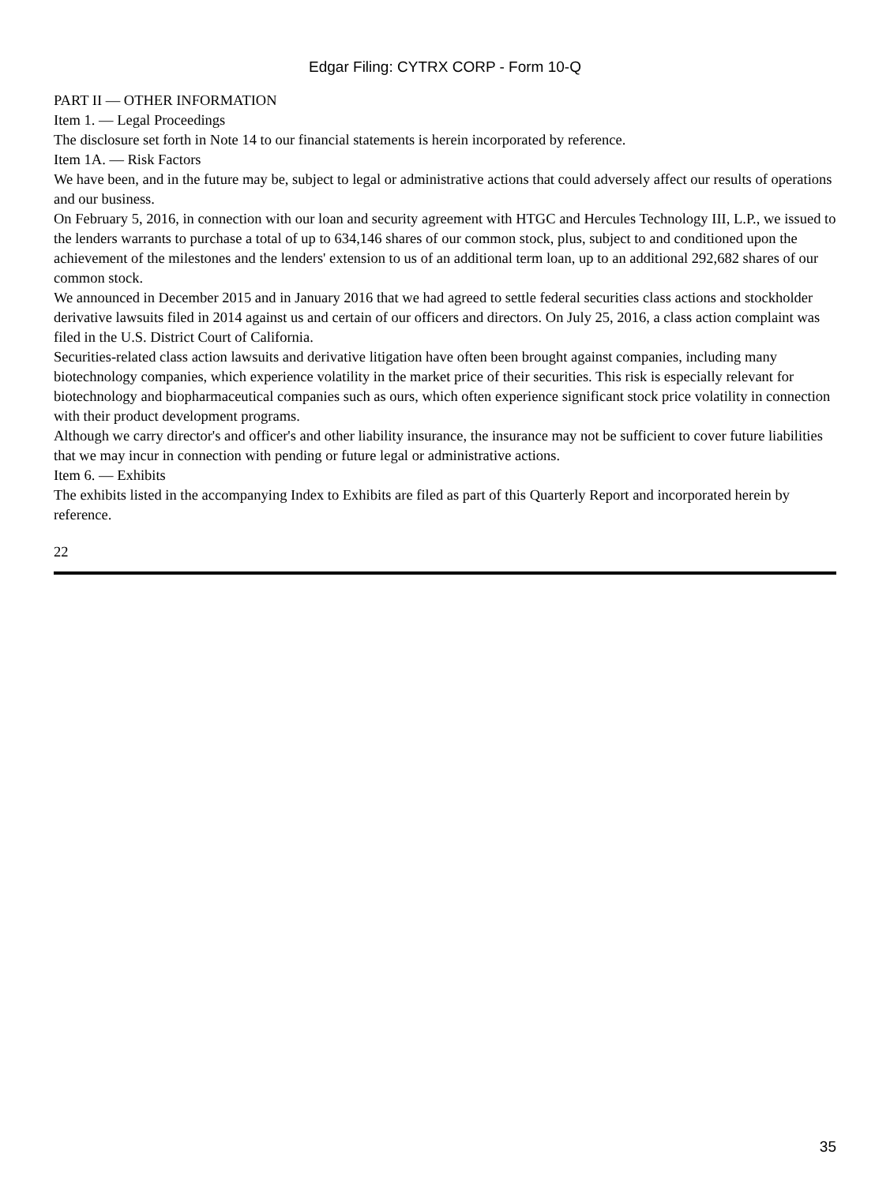Edgar Filing: CYTRX CORP - Form 10-Q
PART II — OTHER INFORMATION
Item 1. — Legal Proceedings
The disclosure set forth in Note 14 to our financial statements is herein incorporated by reference.
Item 1A. — Risk Factors
We have been, and in the future may be, subject to legal or administrative actions that could adversely affect our results of operations and our business.
On February 5, 2016, in connection with our loan and security agreement with HTGC and Hercules Technology III, L.P., we issued to the lenders warrants to purchase a total of up to 634,146 shares of our common stock, plus, subject to and conditioned upon the achievement of the milestones and the lenders' extension to us of an additional term loan, up to an additional 292,682 shares of our common stock.
We announced in December 2015 and in January 2016 that we had agreed to settle federal securities class actions and stockholder derivative lawsuits filed in 2014 against us and certain of our officers and directors. On July 25, 2016, a class action complaint was filed in the U.S. District Court of California.
Securities-related class action lawsuits and derivative litigation have often been brought against companies, including many biotechnology companies, which experience volatility in the market price of their securities. This risk is especially relevant for biotechnology and biopharmaceutical companies such as ours, which often experience significant stock price volatility in connection with their product development programs.
Although we carry director's and officer's and other liability insurance, the insurance may not be sufficient to cover future liabilities that we may incur in connection with pending or future legal or administrative actions.
Item 6. — Exhibits
The exhibits listed in the accompanying Index to Exhibits are filed as part of this Quarterly Report and incorporated herein by reference.
22
35